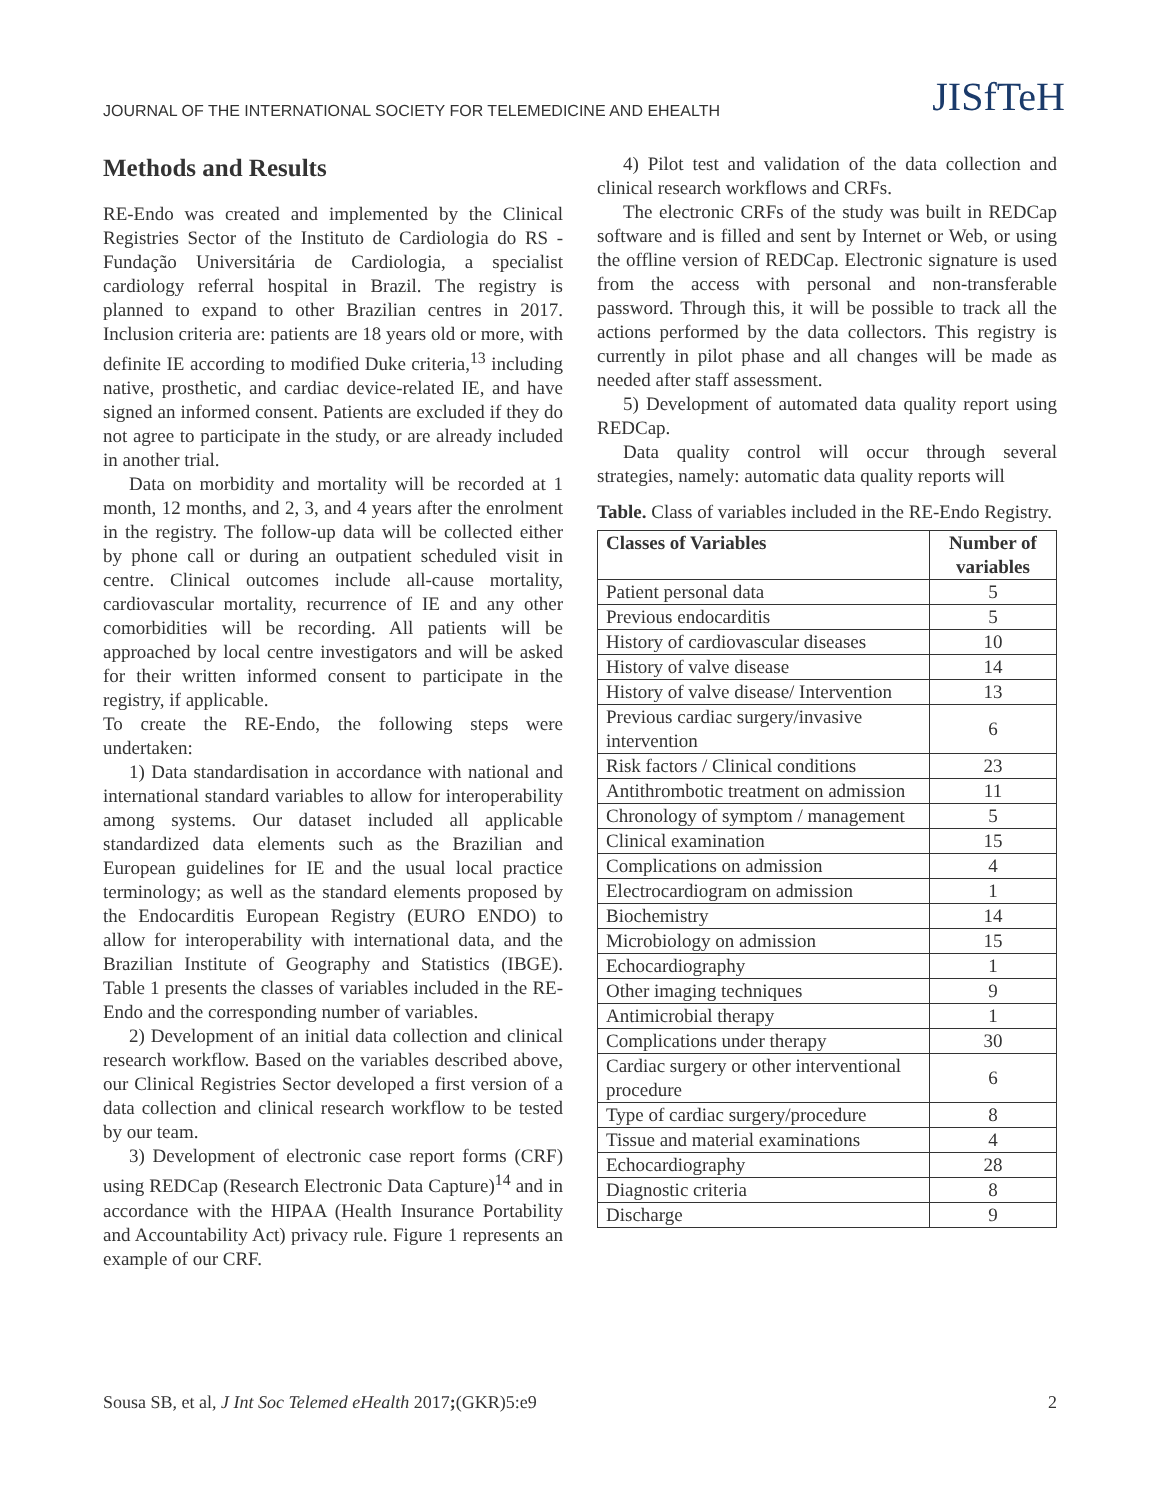JOURNAL OF THE INTERNATIONAL SOCIETY FOR TELEMEDICINE AND EHEALTH JISfTeH
Methods and Results
RE-Endo was created and implemented by the Clinical Registries Sector of the Instituto de Cardiologia do RS - Fundação Universitária de Cardiologia, a specialist cardiology referral hospital in Brazil. The registry is planned to expand to other Brazilian centres in 2017. Inclusion criteria are: patients are 18 years old or more, with definite IE according to modified Duke criteria,<sup>13</sup> including native, prosthetic, and cardiac device-related IE, and have signed an informed consent. Patients are excluded if they do not agree to participate in the study, or are already included in another trial.
Data on morbidity and mortality will be recorded at 1 month, 12 months, and 2, 3, and 4 years after the enrolment in the registry. The follow-up data will be collected either by phone call or during an outpatient scheduled visit in centre. Clinical outcomes include all-cause mortality, cardiovascular mortality, recurrence of IE and any other comorbidities will be recording. All patients will be approached by local centre investigators and will be asked for their written informed consent to participate in the registry, if applicable.
To create the RE-Endo, the following steps were undertaken:
1) Data standardisation in accordance with national and international standard variables to allow for interoperability among systems. Our dataset included all applicable standardized data elements such as the Brazilian and European guidelines for IE and the usual local practice terminology; as well as the standard elements proposed by the Endocarditis European Registry (EURO ENDO) to allow for interoperability with international data, and the Brazilian Institute of Geography and Statistics (IBGE). Table 1 presents the classes of variables included in the RE-Endo and the corresponding number of variables.
2) Development of an initial data collection and clinical research workflow. Based on the variables described above, our Clinical Registries Sector developed a first version of a data collection and clinical research workflow to be tested by our team.
3) Development of electronic case report forms (CRF) using REDCap (Research Electronic Data Capture)<sup>14</sup> and in accordance with the HIPAA (Health Insurance Portability and Accountability Act) privacy rule. Figure 1 represents an example of our CRF.
4) Pilot test and validation of the data collection and clinical research workflows and CRFs.
The electronic CRFs of the study was built in REDCap software and is filled and sent by Internet or Web, or using the offline version of REDCap. Electronic signature is used from the access with personal and non-transferable password. Through this, it will be possible to track all the actions performed by the data collectors. This registry is currently in pilot phase and all changes will be made as needed after staff assessment.
5) Development of automated data quality report using REDCap.
Data quality control will occur through several strategies, namely: automatic data quality reports will
Table. Class of variables included in the RE-Endo Registry.
| Classes of Variables | Number of variables |
| --- | --- |
| Patient personal data | 5 |
| Previous endocarditis | 5 |
| History of cardiovascular diseases | 10 |
| History of valve disease | 14 |
| History of valve disease/ Intervention | 13 |
| Previous cardiac surgery/invasive intervention | 6 |
| Risk factors / Clinical conditions | 23 |
| Antithrombotic treatment on admission | 11 |
| Chronology of symptom / management | 5 |
| Clinical examination | 15 |
| Complications on admission | 4 |
| Electrocardiogram on admission | 1 |
| Biochemistry | 14 |
| Microbiology on admission | 15 |
| Echocardiography | 1 |
| Other imaging techniques | 9 |
| Antimicrobial therapy | 1 |
| Complications under therapy | 30 |
| Cardiac surgery or other interventional procedure | 6 |
| Type of cardiac surgery/procedure | 8 |
| Tissue and material examinations | 4 |
| Echocardiography | 28 |
| Diagnostic criteria | 8 |
| Discharge | 9 |
Sousa SB, et al, J Int Soc Telemed eHealth 2017;(GKR)5:e9 2